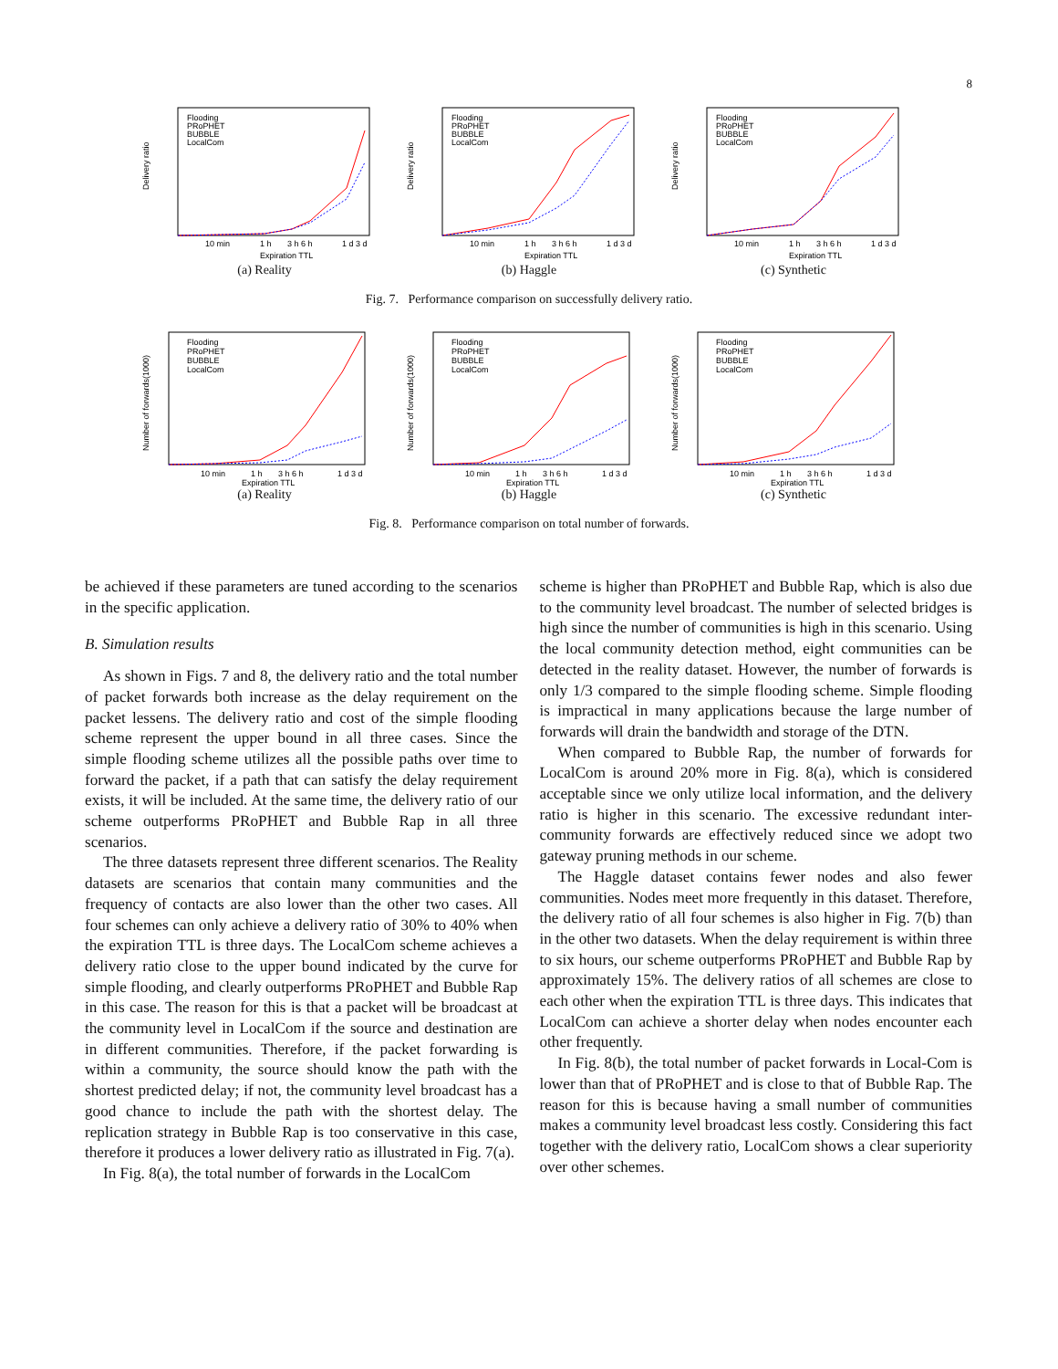8
Delivery ratio
Expiration TTL
Flooding
PRoPHET
BUBBLE
LocalCom
10 min
1 h
3 h 6 h
1 d 3 d
(a) Reality
Delivery ratio
Expiration TTL
Flooding
PRoPHET
BUBBLE
LocalCom
10 min
1 h
3 h 6 h
1 d 3 d
(b) Haggle
Delivery ratio
Expiration TTL
Flooding
PRoPHET
BUBBLE
LocalCom
10 min
1 h
3 h 6 h
1 d 3 d
(c) Synthetic
Fig. 7. Performance comparison on successfully delivery ratio.
Number of forwards(1000)
Expiration TTL
Flooding
PRoPHET
BUBBLE
LocalCom
10 min
1 h
3 h 6 h
1 d 3 d
(a) Reality
Number of forwards(1000)
Expiration TTL
Flooding
PRoPHET
BUBBLE
LocalCom
10 min
1 h
3 h 6 h
1 d 3 d
(b) Haggle
Number of forwards(1000)
Expiration TTL
Flooding
PRoPHET
BUBBLE
LocalCom
10 min
1 h
3 h 6 h
1 d 3 d
(c) Synthetic
Fig. 8. Performance comparison on total number of forwards.
be achieved if these parameters are tuned according to the scenarios in the specific application.
B. Simulation results
As shown in Figs. 7 and 8, the delivery ratio and the total number of packet forwards both increase as the delay requirement on the packet lessens. The delivery ratio and cost of the simple flooding scheme represent the upper bound in all three cases. Since the simple flooding scheme utilizes all the possible paths over time to forward the packet, if a path that can satisfy the delay requirement exists, it will be included. At the same time, the delivery ratio of our scheme outperforms PRoPHET and Bubble Rap in all three scenarios.
The three datasets represent three different scenarios. The Reality datasets are scenarios that contain many communities and the frequency of contacts are also lower than the other two cases. All four schemes can only achieve a delivery ratio of 30% to 40% when the expiration TTL is three days. The LocalCom scheme achieves a delivery ratio close to the upper bound indicated by the curve for simple flooding, and clearly outperforms PRoPHET and Bubble Rap in this case. The reason for this is that a packet will be broadcast at the community level in LocalCom if the source and destination are in different communities. Therefore, if the packet forwarding is within a community, the source should know the path with the shortest predicted delay; if not, the community level broadcast has a good chance to include the path with the shortest delay. The replication strategy in Bubble Rap is too conservative in this case, therefore it produces a lower delivery ratio as illustrated in Fig. 7(a).
In Fig. 8(a), the total number of forwards in the LocalCom
scheme is higher than PRoPHET and Bubble Rap, which is also due to the community level broadcast. The number of selected bridges is high since the number of communities is high in this scenario. Using the local community detection method, eight communities can be detected in the reality dataset. However, the number of forwards is only 1/3 compared to the simple flooding scheme. Simple flooding is impractical in many applications because the large number of forwards will drain the bandwidth and storage of the DTN.
When compared to Bubble Rap, the number of forwards for LocalCom is around 20% more in Fig. 8(a), which is considered acceptable since we only utilize local information, and the delivery ratio is higher in this scenario. The excessive redundant inter-community forwards are effectively reduced since we adopt two gateway pruning methods in our scheme.
The Haggle dataset contains fewer nodes and also fewer communities. Nodes meet more frequently in this dataset. Therefore, the delivery ratio of all four schemes is also higher in Fig. 7(b) than in the other two datasets. When the delay requirement is within three to six hours, our scheme outperforms PRoPHET and Bubble Rap by approximately 15%. The delivery ratios of all schemes are close to each other when the expiration TTL is three days. This indicates that LocalCom can achieve a shorter delay when nodes encounter each other frequently.
In Fig. 8(b), the total number of packet forwards in Local-Com is lower than that of PRoPHET and is close to that of Bubble Rap. The reason for this is because having a small number of communities makes a community level broadcast less costly. Considering this fact together with the delivery ratio, LocalCom shows a clear superiority over other schemes.